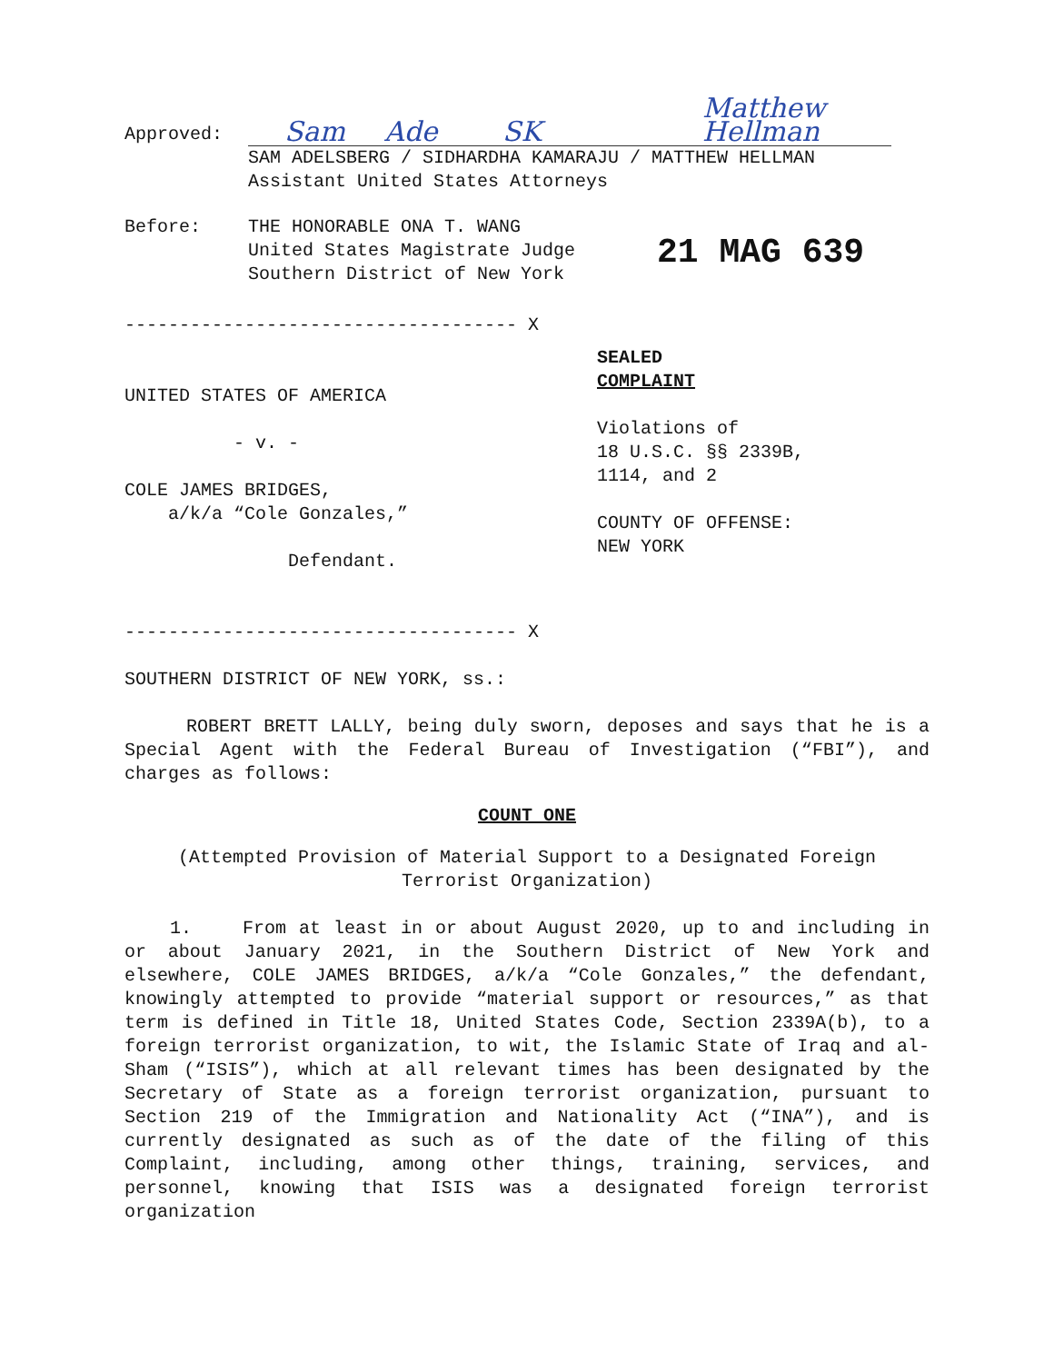Approved:
Sam Ade SK Matthew Hellman
SAM ADELSBERG / SIDHARDHA KAMARAJU / MATTHEW HELLMAN
Assistant United States Attorneys
Before: THE HONORABLE ONA T. WANG
United States Magistrate Judge
Southern District of New York
21 MAG 639
------------------------------------ X
UNITED STATES OF AMERICA
- v. -
COLE JAMES BRIDGES,
a/k/a “Cole Gonzales,”
Defendant.
------------------------------------ X
SEALED
COMPLAINT
Violations of
18 U.S.C. §§ 2339B,
1114, and 2
COUNTY OF OFFENSE:
NEW YORK
SOUTHERN DISTRICT OF NEW YORK, ss.:
ROBERT BRETT LALLY, being duly sworn, deposes and says that he is a Special Agent with the Federal Bureau of Investigation (“FBI”), and charges as follows:
COUNT ONE
(Attempted Provision of Material Support to a Designated Foreign Terrorist Organization)
1. From at least in or about August 2020, up to and including in or about January 2021, in the Southern District of New York and elsewhere, COLE JAMES BRIDGES, a/k/a “Cole Gonzales,” the defendant, knowingly attempted to provide “material support or resources,” as that term is defined in Title 18, United States Code, Section 2339A(b), to a foreign terrorist organization, to wit, the Islamic State of Iraq and al-Sham (“ISIS”), which at all relevant times has been designated by the Secretary of State as a foreign terrorist organization, pursuant to Section 219 of the Immigration and Nationality Act (“INA”), and is currently designated as such as of the date of the filing of this Complaint, including, among other things, training, services, and personnel, knowing that ISIS was a designated foreign terrorist organization